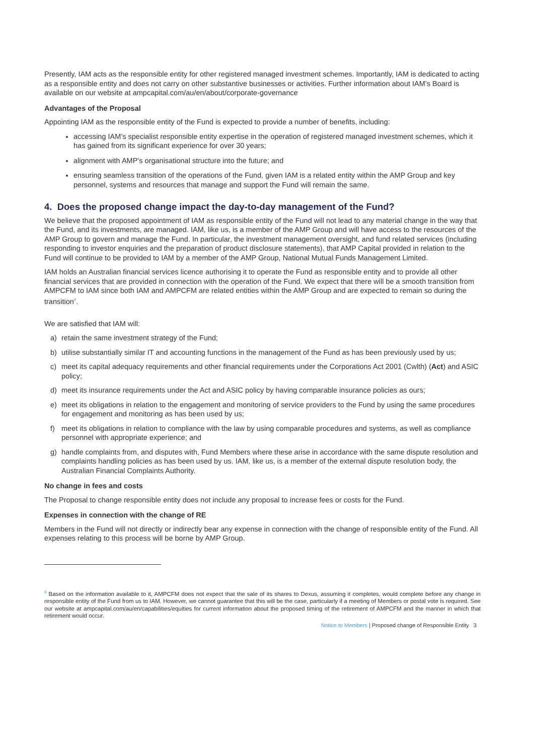Presently, IAM acts as the responsible entity for other registered managed investment schemes. Importantly, IAM is dedicated to acting as a responsible entity and does not carry on other substantive businesses or activities. Further information about IAM’s Board is available on our website at ampcapital.com/au/en/about/corporate-governance
Advantages of the Proposal
Appointing IAM as the responsible entity of the Fund is expected to provide a number of benefits, including:
accessing IAM’s specialist responsible entity expertise in the operation of registered managed investment schemes, which it has gained from its significant experience for over 30 years;
alignment with AMP’s organisational structure into the future; and
ensuring seamless transition of the operations of the Fund, given IAM is a related entity within the AMP Group and key personnel, systems and resources that manage and support the Fund will remain the same.
4. Does the proposed change impact the day-to-day management of the Fund?
We believe that the proposed appointment of IAM as responsible entity of the Fund will not lead to any material change in the way that the Fund, and its investments, are managed. IAM, like us, is a member of the AMP Group and will have access to the resources of the AMP Group to govern and manage the Fund. In particular, the investment management oversight, and fund related services (including responding to investor enquiries and the preparation of product disclosure statements), that AMP Capital provided in relation to the Fund will continue to be provided to IAM by a member of the AMP Group, National Mutual Funds Management Limited.
IAM holds an Australian financial services licence authorising it to operate the Fund as responsible entity and to provide all other financial services that are provided in connection with the operation of the Fund. We expect that there will be a smooth transition from AMPCFM to IAM since both IAM and AMPCFM are related entities within the AMP Group and are expected to remain so during the transition<sup>9</sup>.
We are satisfied that IAM will:
a) retain the same investment strategy of the Fund;
b) utilise substantially similar IT and accounting functions in the management of the Fund as has been previously used by us;
c) meet its capital adequacy requirements and other financial requirements under the Corporations Act 2001 (Cwlth) (Act) and ASIC policy;
d) meet its insurance requirements under the Act and ASIC policy by having comparable insurance policies as ours;
e) meet its obligations in relation to the engagement and monitoring of service providers to the Fund by using the same procedures for engagement and monitoring as has been used by us;
f) meet its obligations in relation to compliance with the law by using comparable procedures and systems, as well as compliance personnel with appropriate experience; and
g) handle complaints from, and disputes with, Fund Members where these arise in accordance with the same dispute resolution and complaints handling policies as has been used by us. IAM, like us, is a member of the external dispute resolution body, the Australian Financial Complaints Authority.
No change in fees and costs
The Proposal to change responsible entity does not include any proposal to increase fees or costs for the Fund.
Expenses in connection with the change of RE
Members in the Fund will not directly or indirectly bear any expense in connection with the change of responsible entity of the Fund. All expenses relating to this process will be borne by AMP Group.
<sup>9</sup> Based on the information available to it, AMPCFM does not expect that the sale of its shares to Dexus, assuming it completes, would complete before any change in responsible entity of the Fund from us to IAM. However, we cannot guarantee that this will be the case, particularly if a meeting of Members or postal vote is required. See our website at ampcapital.com/au/en/capabilities/equities for current information about the proposed timing of the retirement of AMPCFM and the manner in which that retirement would occur.
Notice to Members | Proposed change of Responsible Entity 3